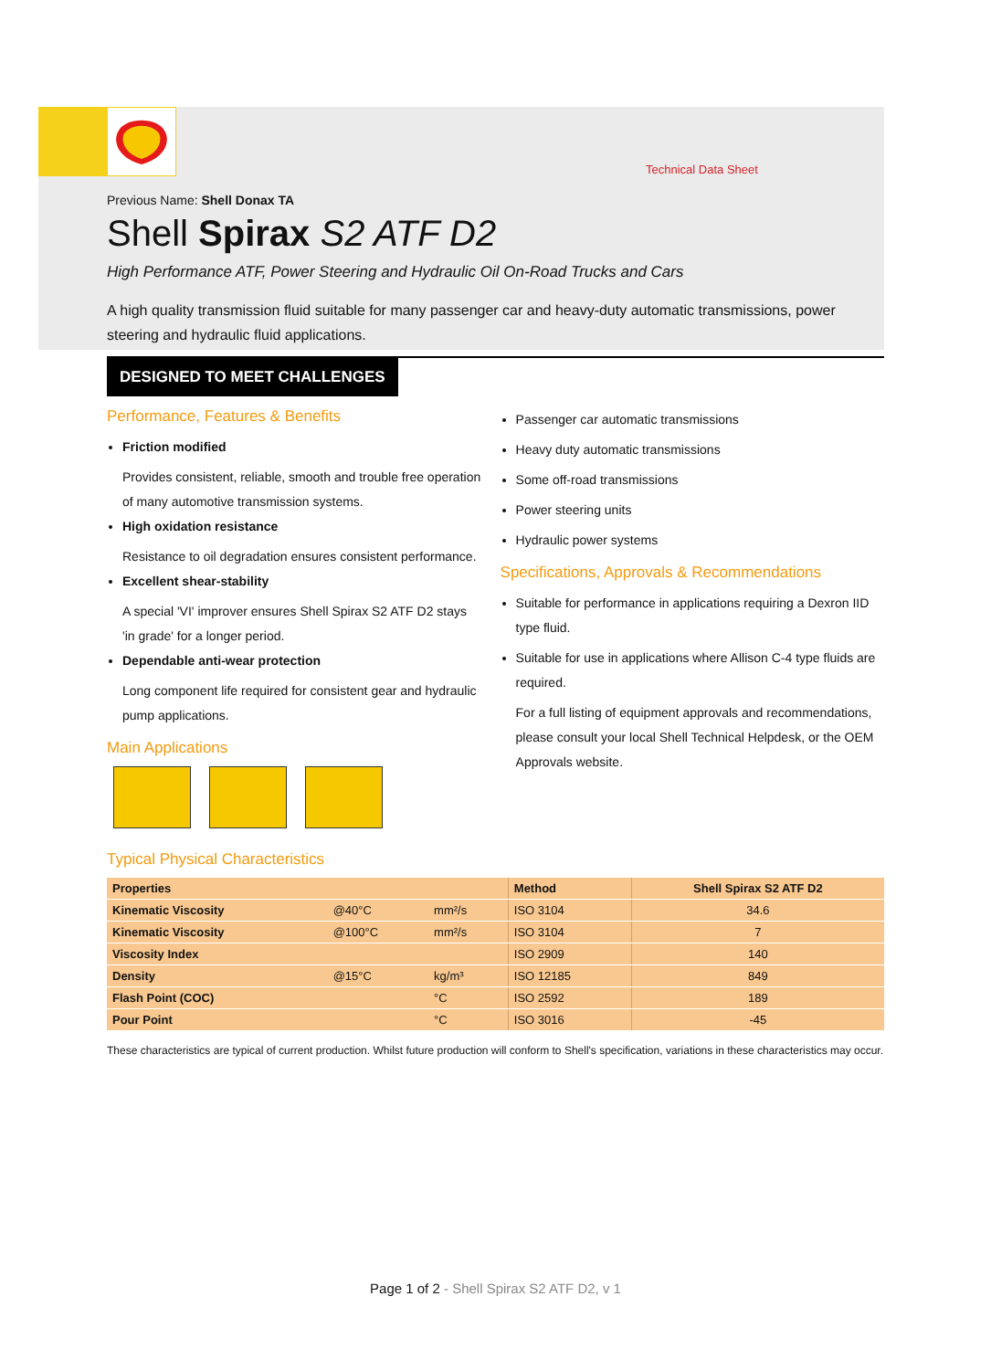Technical Data Sheet
Previous Name: Shell Donax TA
Shell Spirax S2 ATF D2
High Performance ATF, Power Steering and Hydraulic Oil On-Road Trucks and Cars
A high quality transmission fluid suitable for many passenger car and heavy-duty automatic transmissions, power steering and hydraulic fluid applications.
DESIGNED TO MEET CHALLENGES
Performance, Features & Benefits
Friction modified
Provides consistent, reliable, smooth and trouble free operation of many automotive transmission systems.
High oxidation resistance
Resistance to oil degradation ensures consistent performance.
Excellent shear-stability
A special 'VI' improver ensures Shell Spirax S2 ATF D2 stays 'in grade' for a longer period.
Dependable anti-wear protection
Long component life required for consistent gear and hydraulic pump applications.
Main Applications
Passenger car automatic transmissions
Heavy duty automatic transmissions
Some off-road transmissions
Power steering units
Hydraulic power systems
Specifications, Approvals & Recommendations
Suitable for performance in applications requiring a Dexron IID type fluid.
Suitable for use in applications where Allison C-4 type fluids are required.
For a full listing of equipment approvals and recommendations, please consult your local Shell Technical Helpdesk, or the OEM Approvals website.
Typical Physical Characteristics
| Properties | | | Method | Shell Spirax S2 ATF D2 |
| --- | --- | --- | --- | --- |
| Kinematic Viscosity | @40°C | mm²/s | ISO 3104 | 34.6 |
| Kinematic Viscosity | @100°C | mm²/s | ISO 3104 | 7 |
| Viscosity Index | | | ISO 2909 | 140 |
| Density | @15°C | kg/m³ | ISO 12185 | 849 |
| Flash Point (COC) | | °C | ISO 2592 | 189 |
| Pour Point | | °C | ISO 3016 | -45 |
These characteristics are typical of current production. Whilst future production will conform to Shell's specification, variations in these characteristics may occur.
Page 1 of 2 - Shell Spirax S2 ATF D2, v 1